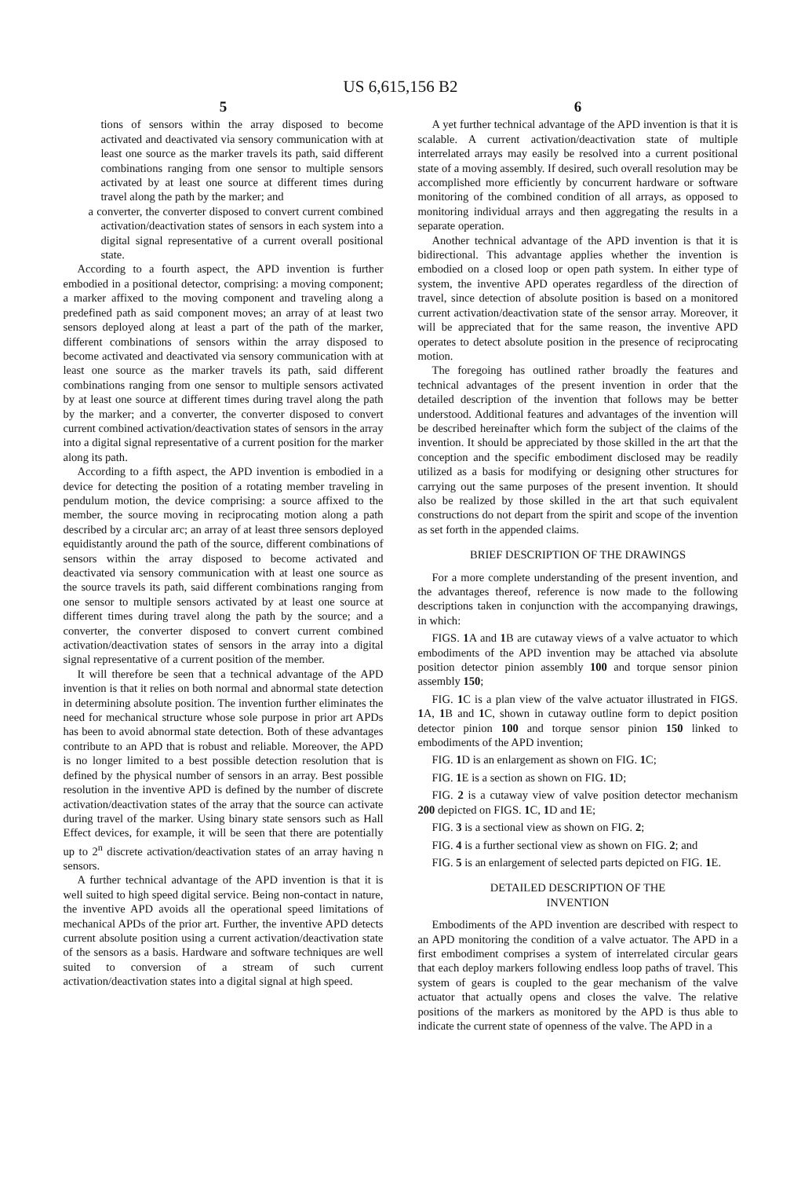US 6,615,156 B2
5
tions of sensors within the array disposed to become activated and deactivated via sensory communication with at least one source as the marker travels its path, said different combinations ranging from one sensor to multiple sensors activated by at least one source at different times during travel along the path by the marker; and
a converter, the converter disposed to convert current combined activation/deactivation states of sensors in each system into a digital signal representative of a current overall positional state.
According to a fourth aspect, the APD invention is further embodied in a positional detector, comprising: a moving component; a marker affixed to the moving component and traveling along a predefined path as said component moves; an array of at least two sensors deployed along at least a part of the path of the marker, different combinations of sensors within the array disposed to become activated and deactivated via sensory communication with at least one source as the marker travels its path, said different combinations ranging from one sensor to multiple sensors activated by at least one source at different times during travel along the path by the marker; and a converter, the converter disposed to convert current combined activation/deactivation states of sensors in the array into a digital signal representative of a current position for the marker along its path.
According to a fifth aspect, the APD invention is embodied in a device for detecting the position of a rotating member traveling in pendulum motion, the device comprising: a source affixed to the member, the source moving in reciprocating motion along a path described by a circular arc; an array of at least three sensors deployed equidistantly around the path of the source, different combinations of sensors within the array disposed to become activated and deactivated via sensory communication with at least one source as the source travels its path, said different combinations ranging from one sensor to multiple sensors activated by at least one source at different times during travel along the path by the source; and a converter, the converter disposed to convert current combined activation/deactivation states of sensors in the array into a digital signal representative of a current position of the member.
It will therefore be seen that a technical advantage of the APD invention is that it relies on both normal and abnormal state detection in determining absolute position. The invention further eliminates the need for mechanical structure whose sole purpose in prior art APDs has been to avoid abnormal state detection. Both of these advantages contribute to an APD that is robust and reliable. Moreover, the APD is no longer limited to a best possible detection resolution that is defined by the physical number of sensors in an array. Best possible resolution in the inventive APD is defined by the number of discrete activation/deactivation states of the array that the source can activate during travel of the marker. Using binary state sensors such as Hall Effect devices, for example, it will be seen that there are potentially up to 2<sup>n</sup> discrete activation/deactivation states of an array having n sensors.
A further technical advantage of the APD invention is that it is well suited to high speed digital service. Being non-contact in nature, the inventive APD avoids all the operational speed limitations of mechanical APDs of the prior art. Further, the inventive APD detects current absolute position using a current activation/deactivation state of the sensors as a basis. Hardware and software techniques are well suited to conversion of a stream of such current activation/deactivation states into a digital signal at high speed.
6
A yet further technical advantage of the APD invention is that it is scalable. A current activation/deactivation state of multiple interrelated arrays may easily be resolved into a current positional state of a moving assembly. If desired, such overall resolution may be accomplished more efficiently by concurrent hardware or software monitoring of the combined condition of all arrays, as opposed to monitoring individual arrays and then aggregating the results in a separate operation.
Another technical advantage of the APD invention is that it is bidirectional. This advantage applies whether the invention is embodied on a closed loop or open path system. In either type of system, the inventive APD operates regardless of the direction of travel, since detection of absolute position is based on a monitored current activation/deactivation state of the sensor array. Moreover, it will be appreciated that for the same reason, the inventive APD operates to detect absolute position in the presence of reciprocating motion.
The foregoing has outlined rather broadly the features and technical advantages of the present invention in order that the detailed description of the invention that follows may be better understood. Additional features and advantages of the invention will be described hereinafter which form the subject of the claims of the invention. It should be appreciated by those skilled in the art that the conception and the specific embodiment disclosed may be readily utilized as a basis for modifying or designing other structures for carrying out the same purposes of the present invention. It should also be realized by those skilled in the art that such equivalent constructions do not depart from the spirit and scope of the invention as set forth in the appended claims.
BRIEF DESCRIPTION OF THE DRAWINGS
For a more complete understanding of the present invention, and the advantages thereof, reference is now made to the following descriptions taken in conjunction with the accompanying drawings, in which:
FIGS. 1 A and 1 B are cutaway views of a valve actuator to which embodiments of the APD invention may be attached via absolute position detector pinion assembly 100 and torque sensor pinion assembly 150;
FIG. 1 C is a plan view of the valve actuator illustrated in FIGS. 1 A, 1 B and 1 C, shown in cutaway outline form to depict position detector pinion 100 and torque sensor pinion 150 linked to embodiments of the APD invention;
FIG. 1 D is an enlargement as shown on FIG. 1 C;
FIG. 1 E is a section as shown on FIG. 1 D;
FIG. 2 is a cutaway view of valve position detector mechanism 200 depicted on FIGS. 1 C, 1 D and 1 E;
FIG. 3 is a sectional view as shown on FIG. 2;
FIG. 4 is a further sectional view as shown on FIG. 2; and
FIG. 5 is an enlargement of selected parts depicted on FIG. 1 E.
DETAILED DESCRIPTION OF THE
INVENTION
Embodiments of the APD invention are described with respect to an APD monitoring the condition of a valve actuator. The APD in a first embodiment comprises a system of interrelated circular gears that each deploy markers following endless loop paths of travel. This system of gears is coupled to the gear mechanism of the valve actuator that actually opens and closes the valve. The relative positions of the markers as monitored by the APD is thus able to indicate the current state of openness of the valve. The APD in a